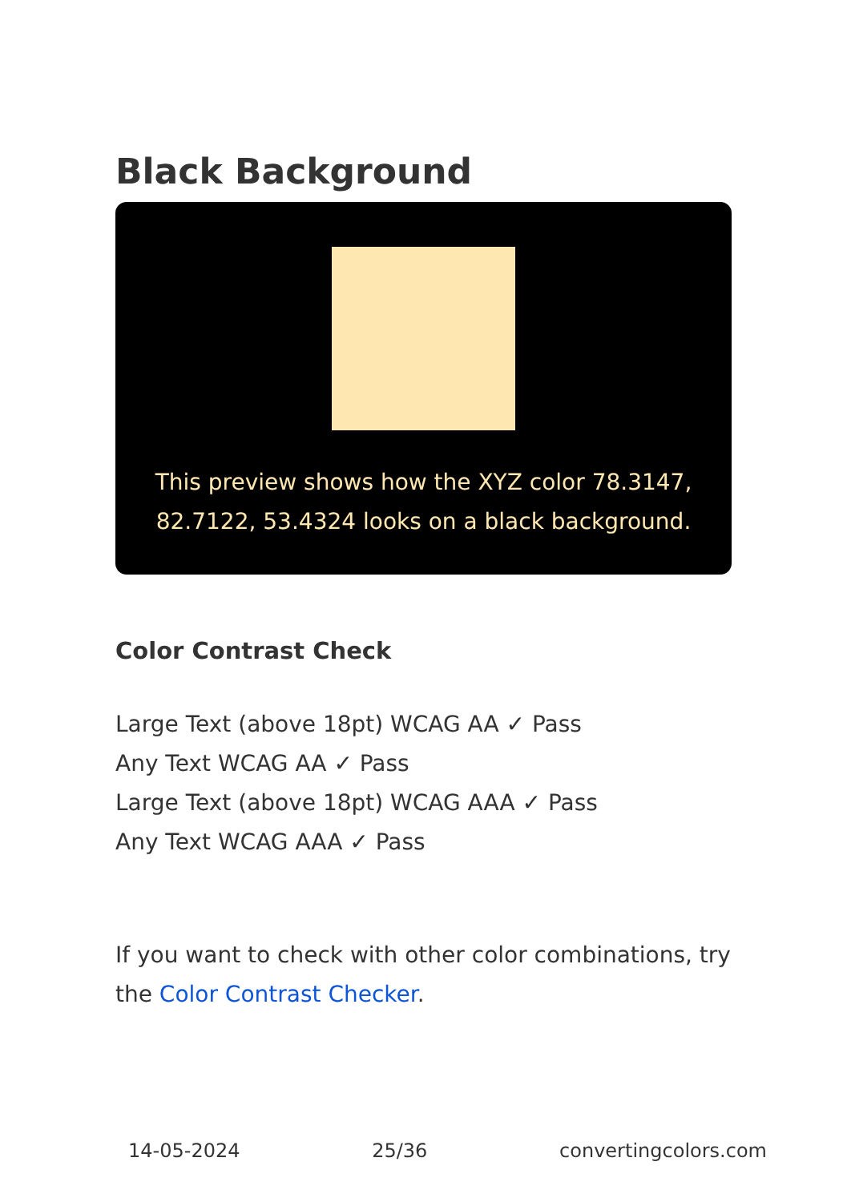Black Background
This preview shows how the XYZ color 78.3147, 82.7122, 53.4324 looks on a black background.
Color Contrast Check
Large Text (above 18pt) WCAG AA ✓ Pass
Any Text WCAG AA ✓ Pass
Large Text (above 18pt) WCAG AAA ✓ Pass
Any Text WCAG AAA ✓ Pass
If you want to check with other color combinations, try the Color Contrast Checker.
14-05-2024 25/36 convertingcolors.com